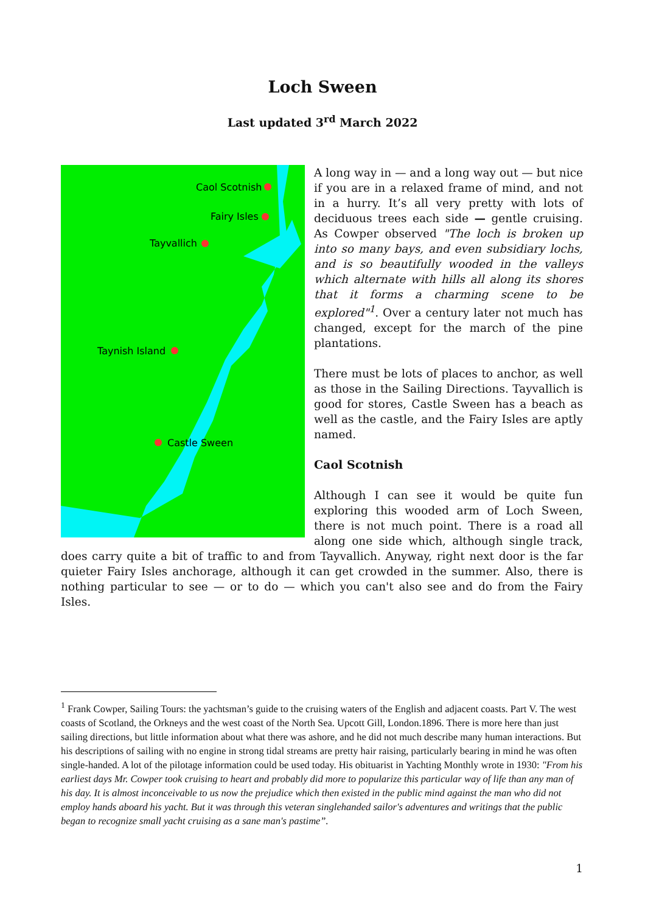Loch Sween
Last updated 3<sup>rd</sup> March 2022
Caol Scotnish
Fairy Isles
Tayvallich
Taynish Island
Castle Sween
A long way in — and a long way out — but nice if you are in a relaxed frame of mind, and not in a hurry. It’s all very pretty with lots of deciduous trees each side — gentle cruising. As Cowper observed "The loch is broken up into so many bays, and even subsidiary lochs, and is so beautifully wooded in the valleys which alternate with hills all along its shores that it forms a charming scene to be explored"<sup>1</sup>. Over a century later not much has changed, except for the march of the pine plantations.
There must be lots of places to anchor, as well as those in the Sailing Directions. Tayvallich is good for stores, Castle Sween has a beach as well as the castle, and the Fairy Isles are aptly named.
Caol Scotnish
Although I can see it would be quite fun exploring this wooded arm of Loch Sween, there is not much point. There is a road all along one side which, although single track, does carry quite a bit of traffic to and from Tayvallich. Anyway, right next door is the far quieter Fairy Isles anchorage, although it can get crowded in the summer. Also, there is nothing particular to see — or to do — which you can't also see and do from the Fairy Isles.
<sup>1</sup> Frank Cowper, Sailing Tours: the yachtsman’s guide to the cruising waters of the English and adjacent coasts. Part V. The west coasts of Scotland, the Orkneys and the west coast of the North Sea. Upcott Gill, London.1896. There is more here than just sailing directions, but little information about what there was ashore, and he did not much describe many human interactions. But his descriptions of sailing with no engine in strong tidal streams are pretty hair raising, particularly bearing in mind he was often single-handed. A lot of the pilotage information could be used today. His obituarist in Yachting Monthly wrote in 1930: "From his earliest days Mr. Cowper took cruising to heart and probably did more to popularize this particular way of life than any man of his day. It is almost inconceivable to us now the prejudice which then existed in the public mind against the man who did not employ hands aboard his yacht. But it was through this veteran singlehanded sailor's adventures and writings that the public began to recognize small yacht cruising as a sane man's pastime”.
1